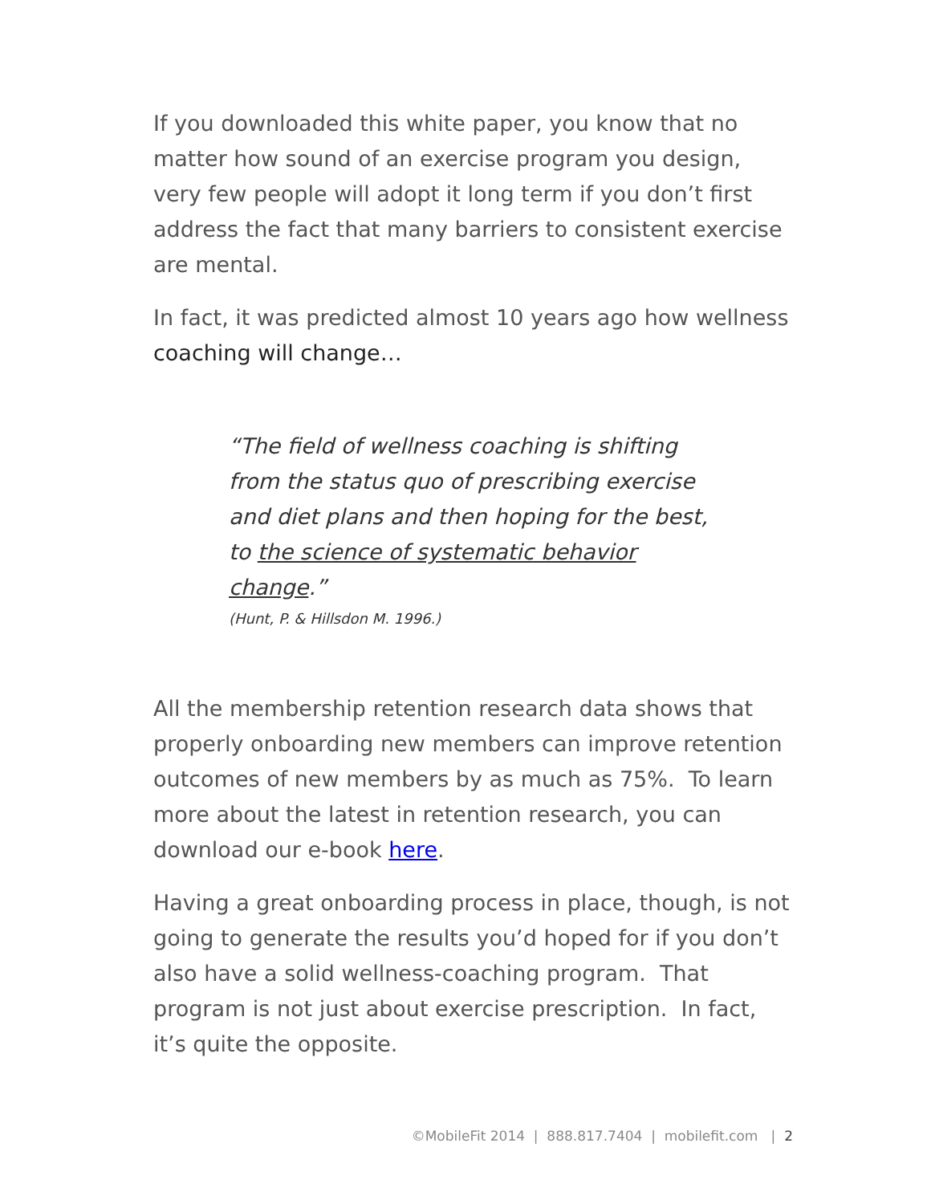If you downloaded this white paper, you know that no matter how sound of an exercise program you design, very few people will adopt it long term if you don’t first address the fact that many barriers to consistent exercise are mental.
In fact, it was predicted almost 10 years ago how wellness coaching will change…
“The field of wellness coaching is shifting from the status quo of prescribing exercise and diet plans and then hoping for the best, to the science of systematic behavior change.”
(Hunt, P. & Hillsdon M. 1996.)
All the membership retention research data shows that properly onboarding new members can improve retention outcomes of new members by as much as 75%. To learn more about the latest in retention research, you can download our e-book here.
Having a great onboarding process in place, though, is not going to generate the results you’d hoped for if you don’t also have a solid wellness-coaching program. That program is not just about exercise prescription. In fact, it’s quite the opposite.
©MobileFit 2014 | 888.817.7404 | mobilefit.com | 2